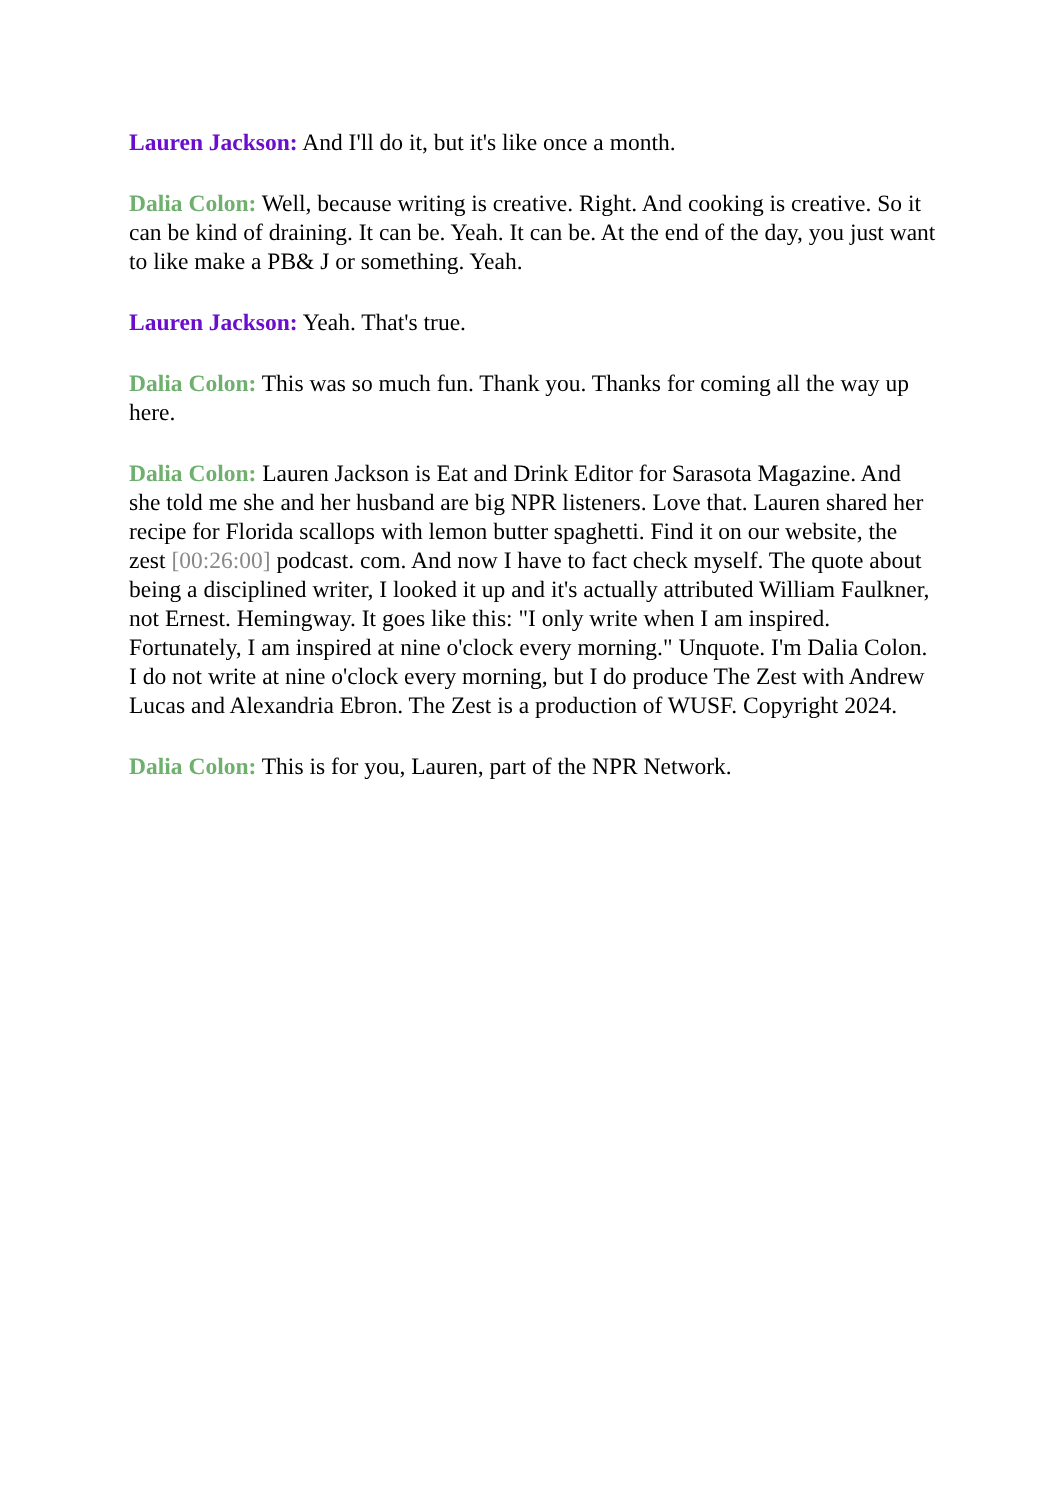Lauren Jackson: And I'll do it, but it's like once a month.
Dalia Colon: Well, because writing is creative. Right. And cooking is creative. So it can be kind of draining. It can be. Yeah. It can be. At the end of the day, you just want to like make a PB& J or something. Yeah.
Lauren Jackson: Yeah. That's true.
Dalia Colon: This was so much fun. Thank you. Thanks for coming all the way up here.
Dalia Colon: Lauren Jackson is Eat and Drink Editor for Sarasota Magazine. And she told me she and her husband are big NPR listeners. Love that. Lauren shared her recipe for Florida scallops with lemon butter spaghetti. Find it on our website, the zest [00:26:00] podcast. com. And now I have to fact check myself. The quote about being a disciplined writer, I looked it up and it's actually attributed William Faulkner, not Ernest. Hemingway. It goes like this: "I only write when I am inspired. Fortunately, I am inspired at nine o'clock every morning." Unquote. I'm Dalia Colon. I do not write at nine o'clock every morning, but I do produce The Zest with Andrew Lucas and Alexandria Ebron. The Zest is a production of WUSF. Copyright 2024.
Dalia Colon: This is for you, Lauren, part of the NPR Network.